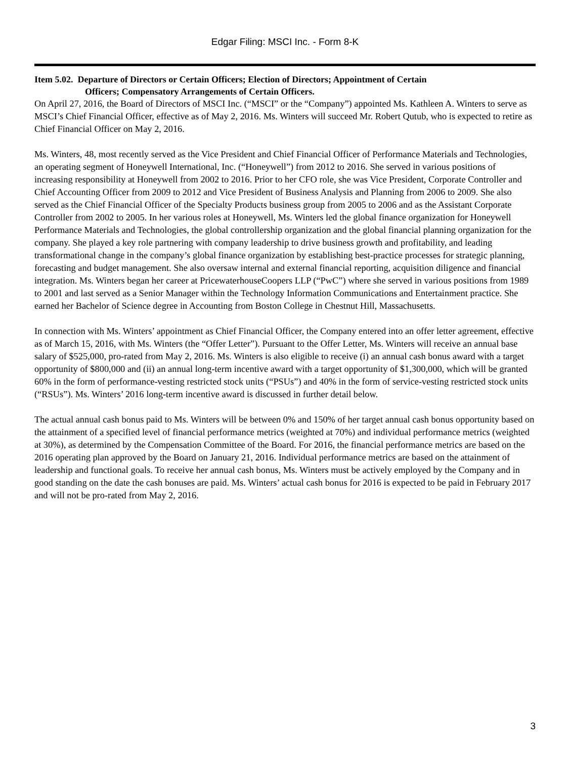Edgar Filing: MSCI Inc. - Form 8-K
Item 5.02. Departure of Directors or Certain Officers; Election of Directors; Appointment of Certain
Officers; Compensatory Arrangements of Certain Officers.
On April 27, 2016, the Board of Directors of MSCI Inc. (“MSCI” or the “Company”) appointed Ms. Kathleen A. Winters to serve as MSCI’s Chief Financial Officer, effective as of May 2, 2016. Ms. Winters will succeed Mr. Robert Qutub, who is expected to retire as Chief Financial Officer on May 2, 2016.
Ms. Winters, 48, most recently served as the Vice President and Chief Financial Officer of Performance Materials and Technologies, an operating segment of Honeywell International, Inc. (“Honeywell”) from 2012 to 2016. She served in various positions of increasing responsibility at Honeywell from 2002 to 2016. Prior to her CFO role, she was Vice President, Corporate Controller and Chief Accounting Officer from 2009 to 2012 and Vice President of Business Analysis and Planning from 2006 to 2009. She also served as the Chief Financial Officer of the Specialty Products business group from 2005 to 2006 and as the Assistant Corporate Controller from 2002 to 2005. In her various roles at Honeywell, Ms. Winters led the global finance organization for Honeywell Performance Materials and Technologies, the global controllership organization and the global financial planning organization for the company. She played a key role partnering with company leadership to drive business growth and profitability, and leading transformational change in the company’s global finance organization by establishing best-practice processes for strategic planning, forecasting and budget management. She also oversaw internal and external financial reporting, acquisition diligence and financial integration. Ms. Winters began her career at PricewaterhouseCoopers LLP (“PwC”) where she served in various positions from 1989 to 2001 and last served as a Senior Manager within the Technology Information Communications and Entertainment practice. She earned her Bachelor of Science degree in Accounting from Boston College in Chestnut Hill, Massachusetts.
In connection with Ms. Winters’ appointment as Chief Financial Officer, the Company entered into an offer letter agreement, effective as of March 15, 2016, with Ms. Winters (the “Offer Letter”). Pursuant to the Offer Letter, Ms. Winters will receive an annual base salary of $525,000, pro-rated from May 2, 2016. Ms. Winters is also eligible to receive (i) an annual cash bonus award with a target opportunity of $800,000 and (ii) an annual long-term incentive award with a target opportunity of $1,300,000, which will be granted 60% in the form of performance-vesting restricted stock units (“PSUs”) and 40% in the form of service-vesting restricted stock units (“RSUs”). Ms. Winters’ 2016 long-term incentive award is discussed in further detail below.
The actual annual cash bonus paid to Ms. Winters will be between 0% and 150% of her target annual cash bonus opportunity based on the attainment of a specified level of financial performance metrics (weighted at 70%) and individual performance metrics (weighted at 30%), as determined by the Compensation Committee of the Board. For 2016, the financial performance metrics are based on the 2016 operating plan approved by the Board on January 21, 2016. Individual performance metrics are based on the attainment of leadership and functional goals. To receive her annual cash bonus, Ms. Winters must be actively employed by the Company and in good standing on the date the cash bonuses are paid. Ms. Winters’ actual cash bonus for 2016 is expected to be paid in February 2017 and will not be pro-rated from May 2, 2016.
3